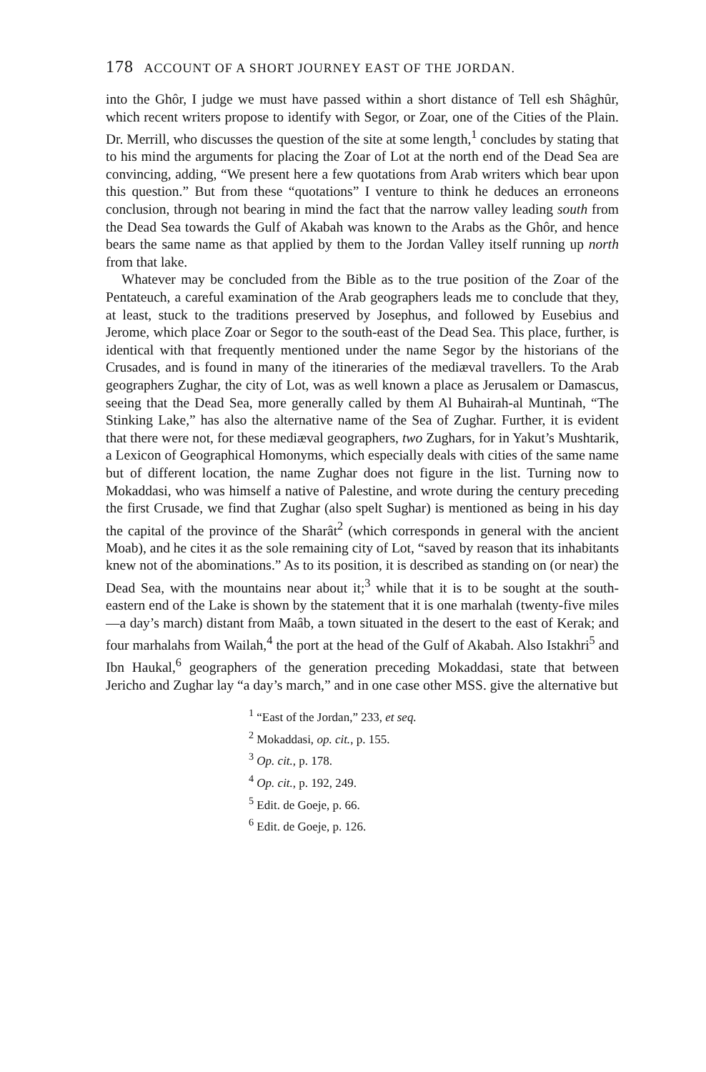178 ACCOUNT OF A SHORT JOURNEY EAST OF THE JORDAN.
into the Ghôr, I judge we must have passed within a short distance of Tell esh Shâghûr, which recent writers propose to identify with Segor, or Zoar, one of the Cities of the Plain. Dr. Merrill, who discusses the question of the site at some length,<sup>1</sup> concludes by stating that to his mind the arguments for placing the Zoar of Lot at the north end of the Dead Sea are convincing, adding, “We present here a few quotations from Arab writers which bear upon this question.” But from these “quotations” I venture to think he deduces an erroneons conclusion, through not bearing in mind the fact that the narrow valley leading south from the Dead Sea towards the Gulf of Akabah was known to the Arabs as the Ghôr, and hence bears the same name as that applied by them to the Jordan Valley itself running up north from that lake.
Whatever may be concluded from the Bible as to the true position of the Zoar of the Pentateuch, a careful examination of the Arab geographers leads me to conclude that they, at least, stuck to the traditions preserved by Josephus, and followed by Eusebius and Jerome, which place Zoar or Segor to the south-east of the Dead Sea. This place, further, is identical with that frequently mentioned under the name Segor by the historians of the Crusades, and is found in many of the itineraries of the mediæval travellers. To the Arab geographers Zughar, the city of Lot, was as well known a place as Jerusalem or Damascus, seeing that the Dead Sea, more generally called by them Al Buhairah-al Muntinah, “The Stinking Lake,” has also the alternative name of the Sea of Zughar. Further, it is evident that there were not, for these mediæval geographers, two Zughars, for in Yakut’s Mushtarik, a Lexicon of Geographical Homonyms, which especially deals with cities of the same name but of different location, the name Zughar does not figure in the list. Turning now to Mokaddasi, who was himself a native of Palestine, and wrote during the century preceding the first Crusade, we find that Zughar (also spelt Sughar) is mentioned as being in his day the capital of the province of the Sharât<sup>2</sup> (which corresponds in general with the ancient Moab), and he cites it as the sole remaining city of Lot, “saved by reason that its inhabitants knew not of the abominations.” As to its position, it is described as standing on (or near) the Dead Sea, with the mountains near about it;<sup>3</sup> while that it is to be sought at the south-eastern end of the Lake is shown by the statement that it is one marhalah (twenty-five miles—a day’s march) distant from Maâb, a town situated in the desert to the east of Kerak; and four marhalahs from Wailah,<sup>4</sup> the port at the head of the Gulf of Akabah. Also Istakhri<sup>5</sup> and Ibn Haukal,<sup>6</sup> geographers of the generation preceding Mokaddasi, state that between Jericho and Zughar lay “a day’s march,” and in one case other MSS. give the alternative but
<sup>1</sup> “East of the Jordan,” 233, et seq.
<sup>2</sup> Mokaddasi, op. cit., p. 155.
<sup>3</sup> Op. cit., p. 178.
<sup>4</sup> Op. cit., p. 192, 249.
<sup>5</sup> Edit. de Goeje, p. 66.
<sup>6</sup> Edit. de Goeje, p. 126.